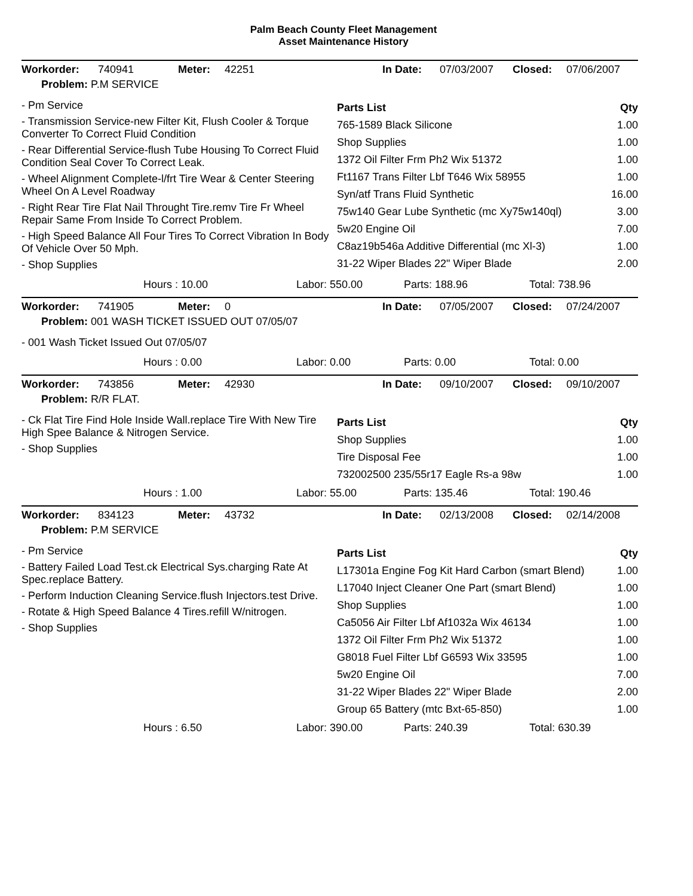Palm Beach County Fleet Management
Asset Maintenance History
Workorder: 740941 Meter: 42251 In Date: 07/03/2007 Closed: 07/06/2007
Problem: P.M SERVICE
- Pm Service
- Transmission Service-new Filter Kit, Flush Cooler & Torque Converter To Correct Fluid Condition
- Rear Differential Service-flush Tube Housing To Correct Fluid Condition Seal Cover To Correct Leak.
- Wheel Alignment Complete-l/frt Tire Wear & Center Steering Wheel On A Level Roadway
- Right Rear Tire Flat Nail Throught Tire.remv Tire Fr Wheel Repair Same From Inside To Correct Problem.
- High Speed Balance All Four Tires To Correct Vibration In Body Of Vehicle Over 50 Mph.
- Shop Supplies
| Parts List | Qty |
| 765-1589 Black Silicone | 1.00 |
| Shop Supplies | 1.00 |
| 1372 Oil Filter Frm Ph2 Wix 51372 | 1.00 |
| Ft1167 Trans Filter Lbf T646 Wix 58955 | 1.00 |
| Syn/atf Trans Fluid Synthetic | 16.00 |
| 75w140 Gear Lube Synthetic (mc Xy75w140ql) | 3.00 |
| 5w20 Engine Oil | 7.00 |
| C8az19b546a Additive Differential (mc Xl-3) | 1.00 |
| 31-22 Wiper Blades 22" Wiper Blade | 2.00 |
Hours : 10.00 Labor: 550.00 Parts: 188.96 Total: 738.96
Workorder: 741905 Meter: 0 In Date: 07/05/2007 Closed: 07/24/2007
Problem: 001 WASH TICKET ISSUED OUT 07/05/07
- 001 Wash Ticket Issued Out 07/05/07
Hours : 0.00 Labor: 0.00 Parts: 0.00 Total: 0.00
Workorder: 743856 Meter: 42930 In Date: 09/10/2007 Closed: 09/10/2007
Problem: R/R FLAT.
- Ck Flat Tire Find Hole Inside Wall.replace Tire With New Tire High Spee Balance & Nitrogen Service.
- Shop Supplies
| Parts List | Qty |
| Shop Supplies | 1.00 |
| Tire Disposal Fee | 1.00 |
| 732002500 235/55r17 Eagle Rs-a 98w | 1.00 |
Hours : 1.00 Labor: 55.00 Parts: 135.46 Total: 190.46
Workorder: 834123 Meter: 43732 In Date: 02/13/2008 Closed: 02/14/2008
Problem: P.M SERVICE
- Pm Service
- Battery Failed Load Test.ck Electrical Sys.charging Rate At Spec.replace Battery.
- Perform Induction Cleaning Service.flush Injectors.test Drive.
- Rotate & High Speed Balance 4 Tires.refill W/nitrogen.
- Shop Supplies
| Parts List | Qty |
| L17301a Engine Fog Kit Hard Carbon (smart Blend) | 1.00 |
| L17040 Inject Cleaner One Part (smart Blend) | 1.00 |
| Shop Supplies | 1.00 |
| Ca5056 Air Filter Lbf Af1032a Wix 46134 | 1.00 |
| 1372 Oil Filter Frm Ph2 Wix 51372 | 1.00 |
| G8018 Fuel Filter Lbf G6593 Wix 33595 | 1.00 |
| 5w20 Engine Oil | 7.00 |
| 31-22 Wiper Blades 22" Wiper Blade | 2.00 |
| Group 65 Battery (mtc Bxt-65-850) | 1.00 |
Hours : 6.50 Labor: 390.00 Parts: 240.39 Total: 630.39